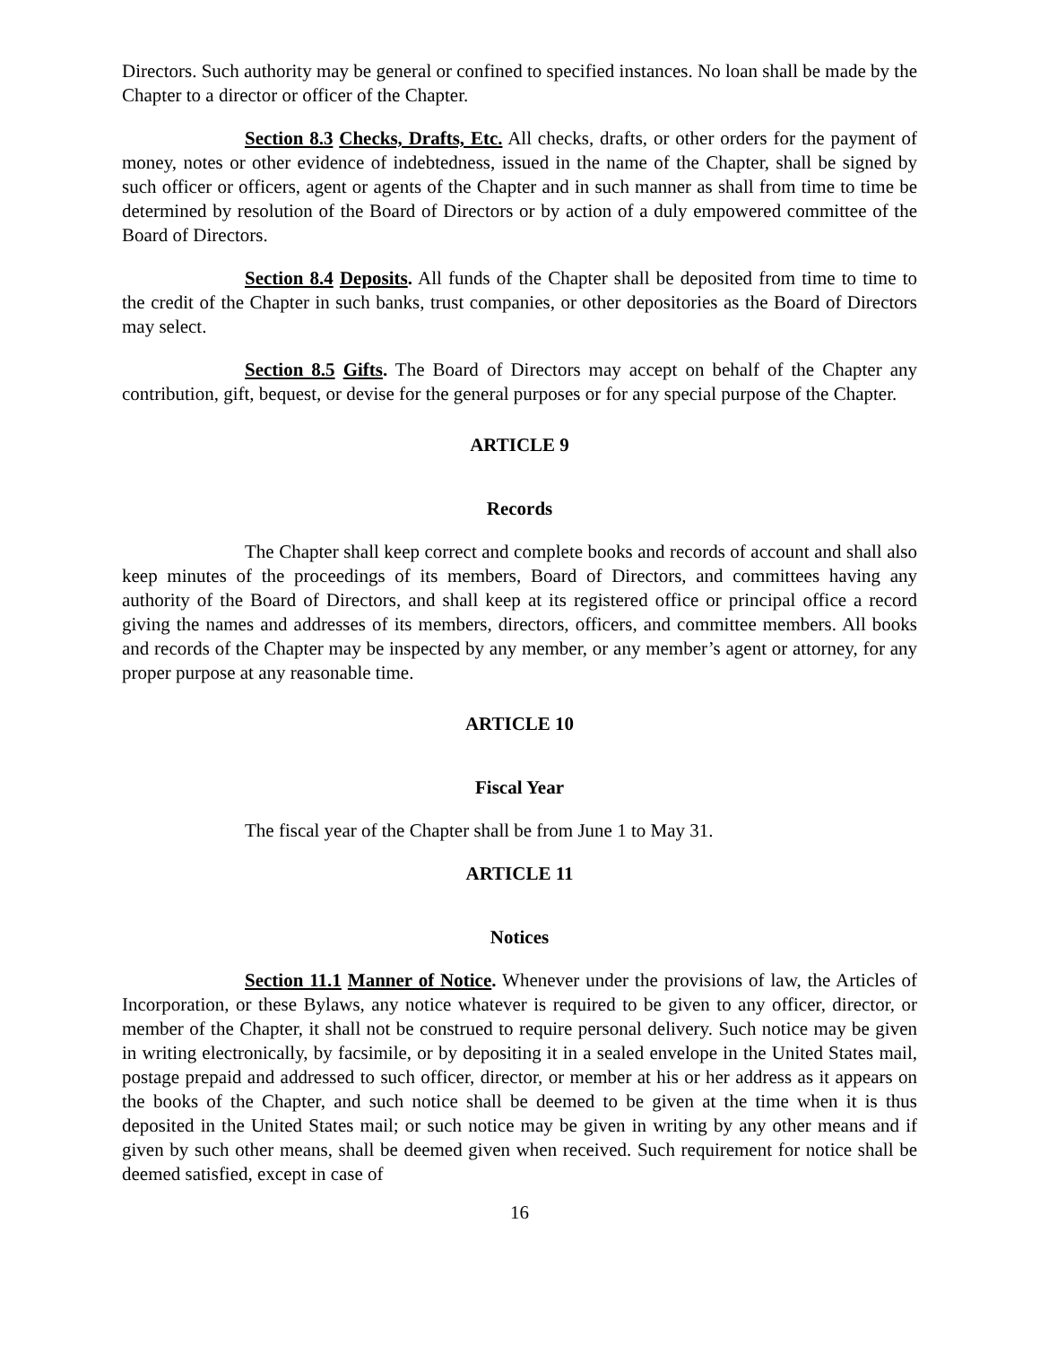Directors. Such authority may be general or confined to specified instances. No loan shall be made by the Chapter to a director or officer of the Chapter.
Section 8.3 Checks, Drafts, Etc. All checks, drafts, or other orders for the payment of money, notes or other evidence of indebtedness, issued in the name of the Chapter, shall be signed by such officer or officers, agent or agents of the Chapter and in such manner as shall from time to time be determined by resolution of the Board of Directors or by action of a duly empowered committee of the Board of Directors.
Section 8.4 Deposits. All funds of the Chapter shall be deposited from time to time to the credit of the Chapter in such banks, trust companies, or other depositories as the Board of Directors may select.
Section 8.5 Gifts. The Board of Directors may accept on behalf of the Chapter any contribution, gift, bequest, or devise for the general purposes or for any special purpose of the Chapter.
ARTICLE 9
Records
The Chapter shall keep correct and complete books and records of account and shall also keep minutes of the proceedings of its members, Board of Directors, and committees having any authority of the Board of Directors, and shall keep at its registered office or principal office a record giving the names and addresses of its members, directors, officers, and committee members. All books and records of the Chapter may be inspected by any member, or any member’s agent or attorney, for any proper purpose at any reasonable time.
ARTICLE 10
Fiscal Year
The fiscal year of the Chapter shall be from June 1 to May 31.
ARTICLE 11
Notices
Section 11.1 Manner of Notice. Whenever under the provisions of law, the Articles of Incorporation, or these Bylaws, any notice whatever is required to be given to any officer, director, or member of the Chapter, it shall not be construed to require personal delivery. Such notice may be given in writing electronically, by facsimile, or by depositing it in a sealed envelope in the United States mail, postage prepaid and addressed to such officer, director, or member at his or her address as it appears on the books of the Chapter, and such notice shall be deemed to be given at the time when it is thus deposited in the United States mail; or such notice may be given in writing by any other means and if given by such other means, shall be deemed given when received. Such requirement for notice shall be deemed satisfied, except in case of
16